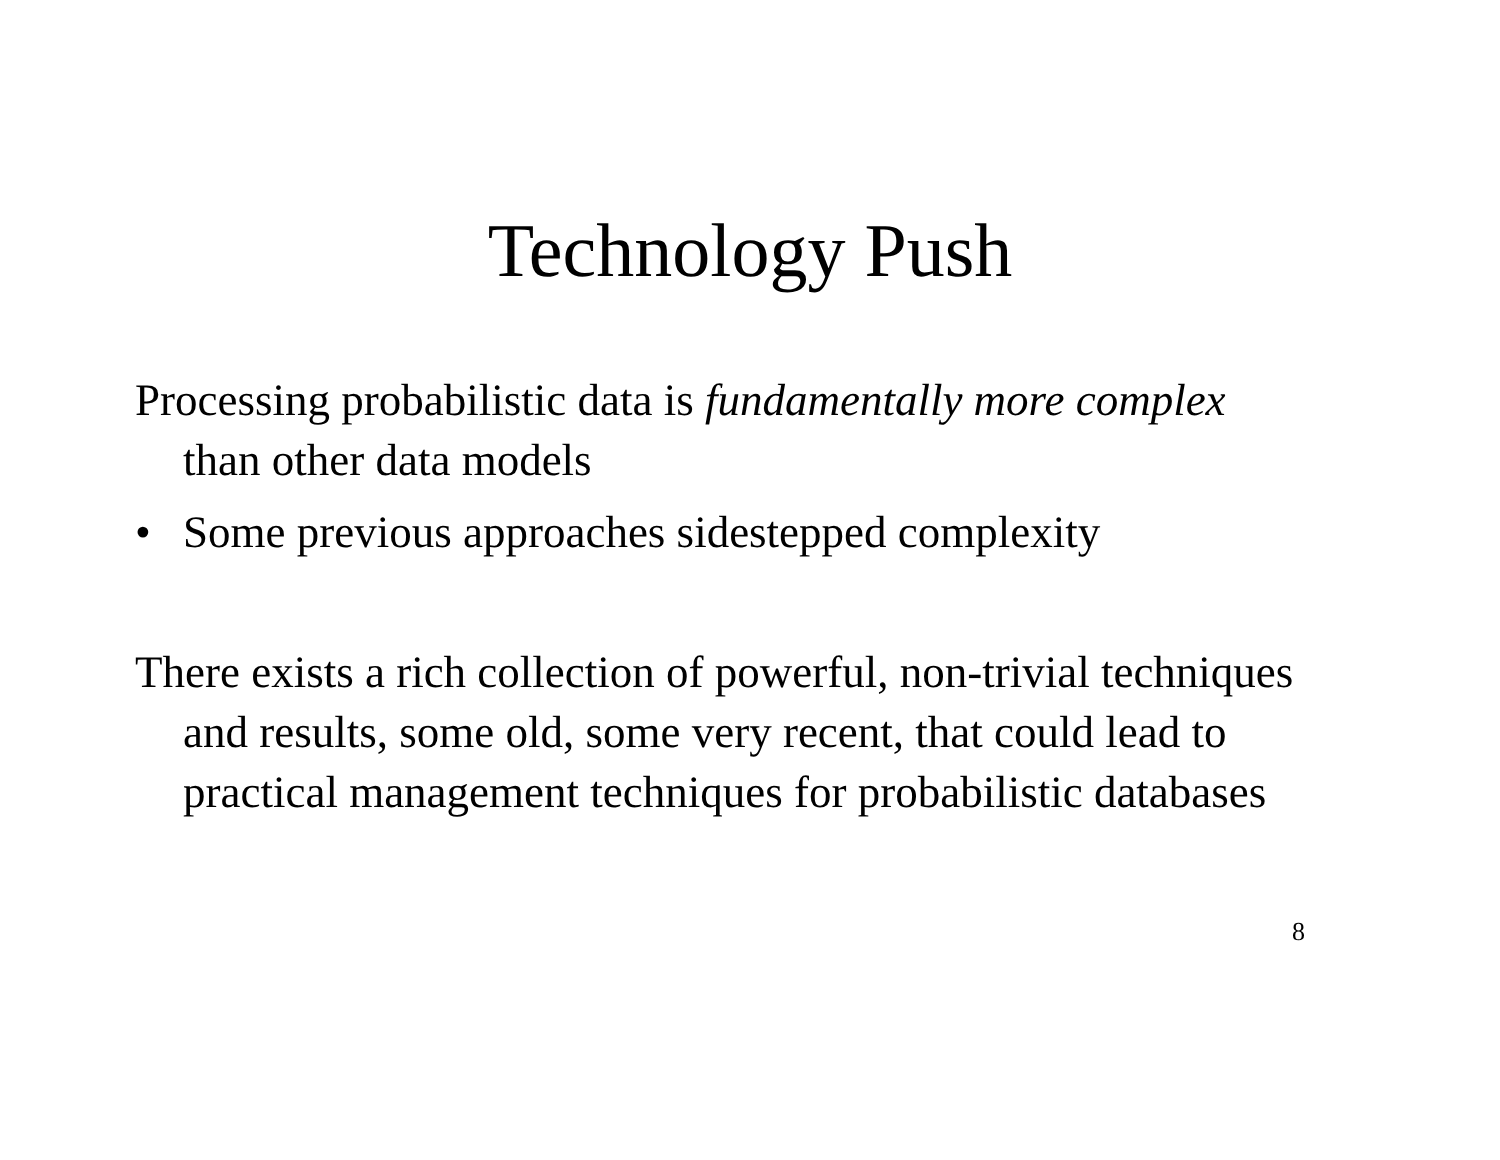Technology Push
Processing probabilistic data is fundamentally more complex than other data models
• Some previous approaches sidestepped complexity
There exists a rich collection of powerful, non-trivial techniques and results, some old, some very recent, that could lead to practical management techniques for probabilistic databases
8